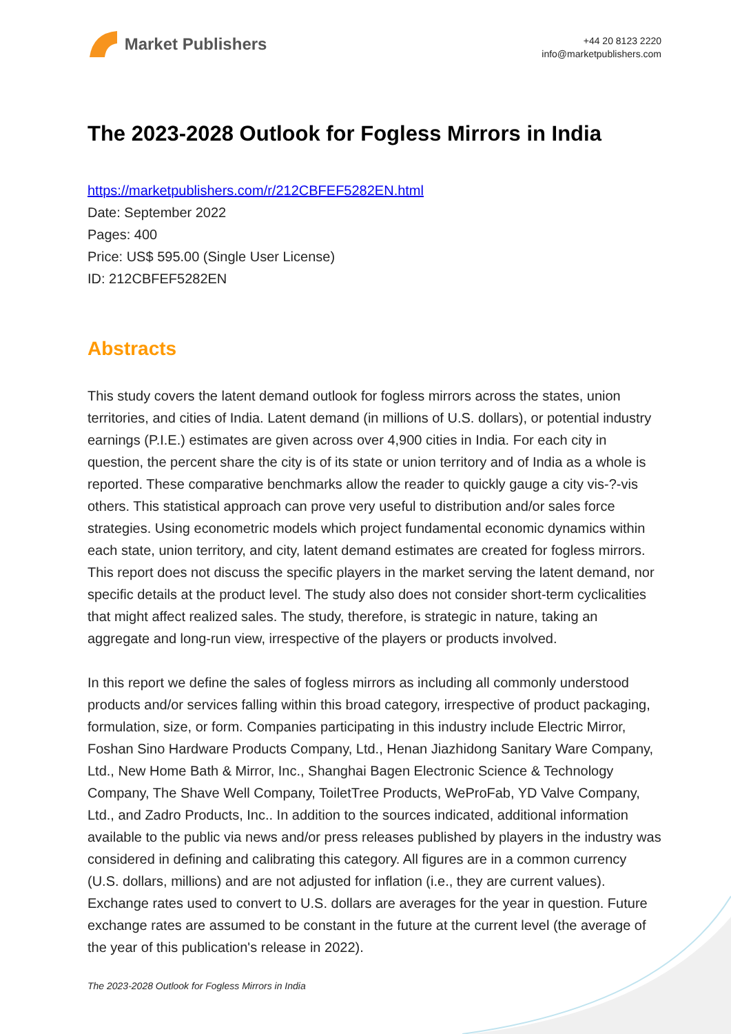Market Publishers
+44 20 8123 2220
info@marketpublishers.com
The 2023-2028 Outlook for Fogless Mirrors in India
https://marketpublishers.com/r/212CBFEF5282EN.html
Date: September 2022
Pages: 400
Price: US$ 595.00 (Single User License)
ID: 212CBFEF5282EN
Abstracts
This study covers the latent demand outlook for fogless mirrors across the states, union territories, and cities of India. Latent demand (in millions of U.S. dollars), or potential industry earnings (P.I.E.) estimates are given across over 4,900 cities in India. For each city in question, the percent share the city is of its state or union territory and of India as a whole is reported. These comparative benchmarks allow the reader to quickly gauge a city vis-?-vis others. This statistical approach can prove very useful to distribution and/or sales force strategies. Using econometric models which project fundamental economic dynamics within each state, union territory, and city, latent demand estimates are created for fogless mirrors. This report does not discuss the specific players in the market serving the latent demand, nor specific details at the product level. The study also does not consider short-term cyclicalities that might affect realized sales. The study, therefore, is strategic in nature, taking an aggregate and long-run view, irrespective of the players or products involved.
In this report we define the sales of fogless mirrors as including all commonly understood products and/or services falling within this broad category, irrespective of product packaging, formulation, size, or form. Companies participating in this industry include Electric Mirror, Foshan Sino Hardware Products Company, Ltd., Henan Jiazhidong Sanitary Ware Company, Ltd., New Home Bath & Mirror, Inc., Shanghai Bagen Electronic Science & Technology Company, The Shave Well Company, ToiletTree Products, WeProFab, YD Valve Company, Ltd., and Zadro Products, Inc.. In addition to the sources indicated, additional information available to the public via news and/or press releases published by players in the industry was considered in defining and calibrating this category. All figures are in a common currency (U.S. dollars, millions) and are not adjusted for inflation (i.e., they are current values). Exchange rates used to convert to U.S. dollars are averages for the year in question. Future exchange rates are assumed to be constant in the future at the current level (the average of the year of this publication's release in 2022).
The 2023-2028 Outlook for Fogless Mirrors in India